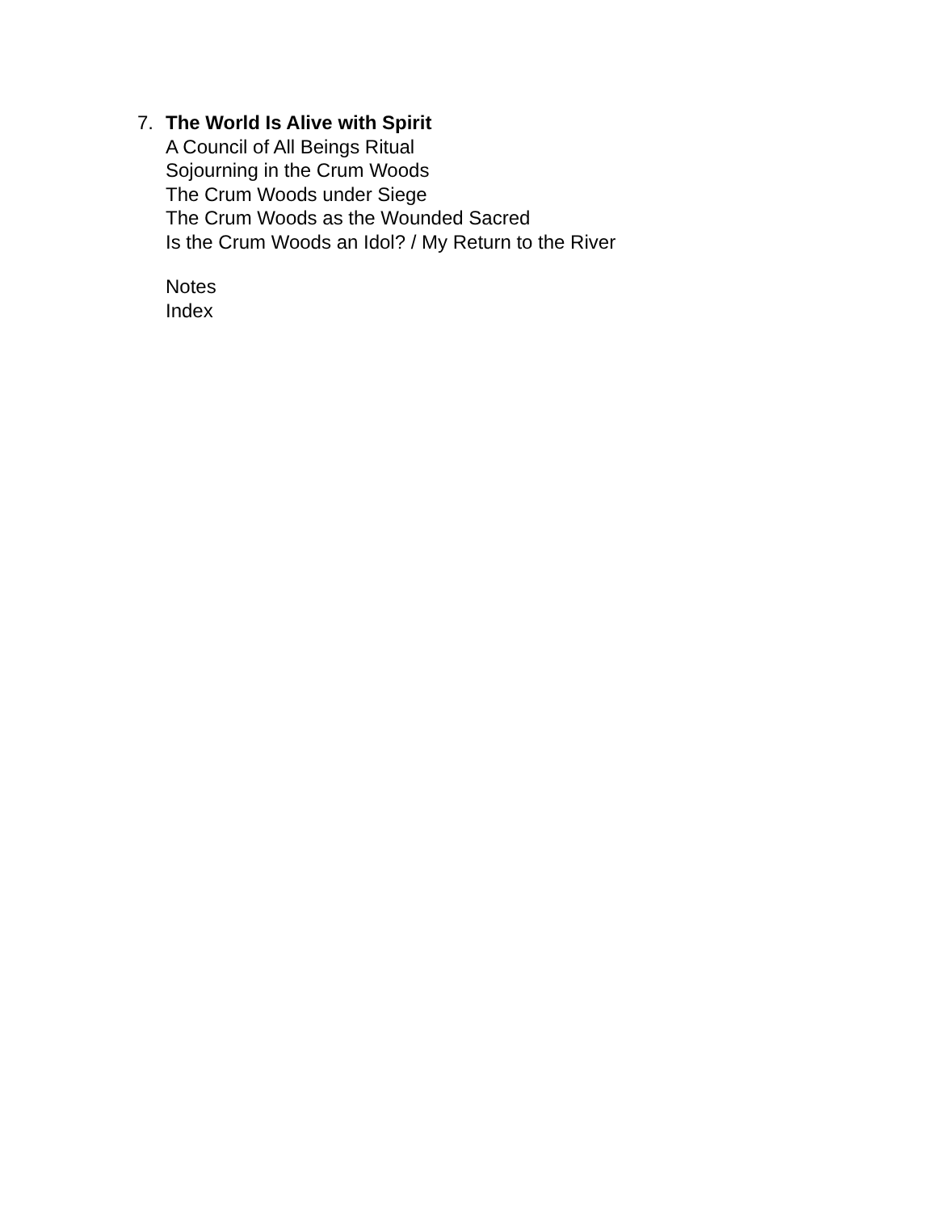7. The World Is Alive with Spirit
A Council of All Beings Ritual
Sojourning in the Crum Woods
The Crum Woods under Siege
The Crum Woods as the Wounded Sacred
Is the Crum Woods an Idol? / My Return to the River
Notes
Index